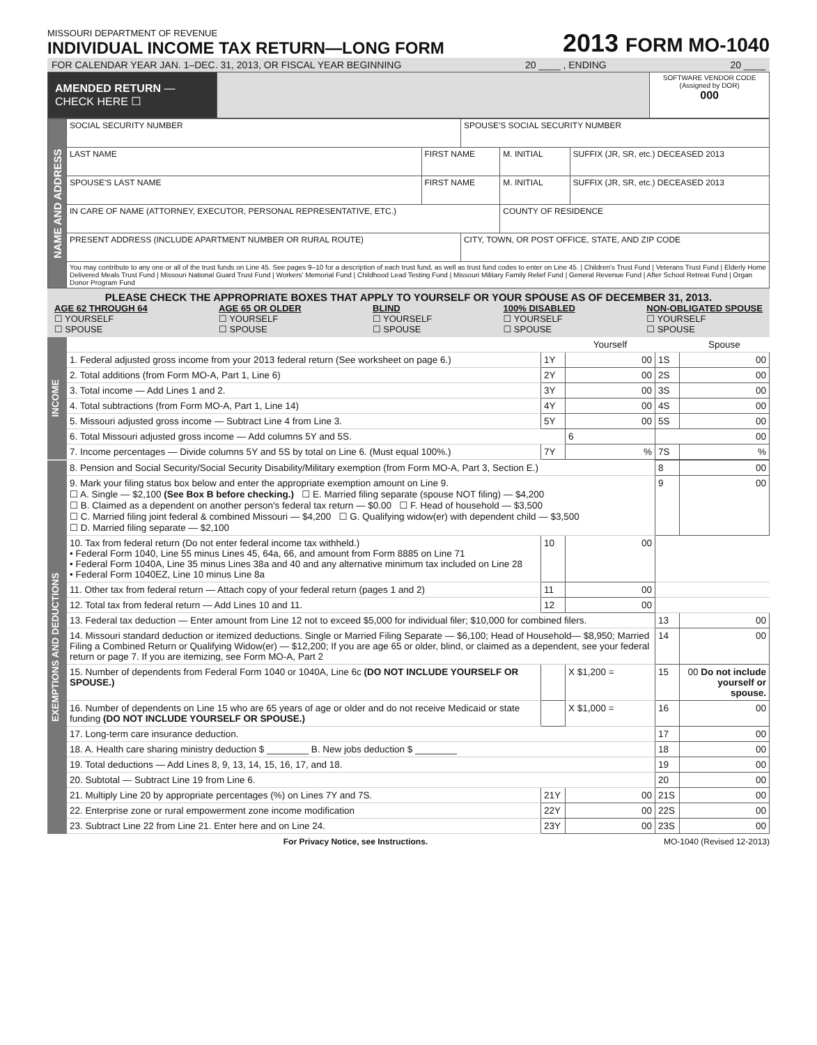MISSOURI DEPARTMENT OF REVENUE
INDIVIDUAL INCOME TAX RETURN—LONG FORM
2013 FORM MO-1040
FOR CALENDAR YEAR JAN. 1–DEC. 31, 2013, OR FISCAL YEAR BEGINNING 20 ____ , ENDING 20 ____
| AMENDED RETURN — CHECK HERE ☐ | | SOFTWARE VENDOR CODE (Assigned by DOR) 000 |
| NAME AND ADDRESS | SOCIAL SECURITY NUMBER | | SPOUSE'S SOCIAL SECURITY NUMBER | | |
| | LAST NAME | FIRST NAME | | M. INITIAL | SUFFIX (JR, SR, etc.) DECEASED 2013 |
| | SPOUSE'S LAST NAME | FIRST NAME | | M. INITIAL | SUFFIX (JR, SR, etc.) DECEASED 2013 |
| | IN CARE OF NAME (ATTORNEY, EXECUTOR, PERSONAL REPRESENTATIVE, ETC.) | | | COUNTY OF RESIDENCE | |
| | PRESENT ADDRESS (INCLUDE APARTMENT NUMBER OR RURAL ROUTE) | | CITY, TOWN, OR POST OFFICE, STATE, AND ZIP CODE | | |
| | You may contribute to any one or all of the trust funds on Line 45. See pages 9–10 for a description of each trust fund, as well as trust fund codes to enter on Line 45. / Children's Trust Fund / Veterans Trust Fund / Elderly Home Delivered Meals Trust Fund / Missouri National Guard Trust Fund / Workers' Memorial Fund / Childhood Lead Testing Fund / Missouri Military Family Relief Fund / General Revenue Fund / After School Retreat Fund / Organ Donor Program Fund | | | | |
PLEASE CHECK THE APPROPRIATE BOXES THAT APPLY TO YOURSELF OR YOUR SPOUSE AS OF DECEMBER 31, 2013.
AGE 62 THROUGH 64
☐ YOURSELF
☐ SPOUSE
AGE 65 OR OLDER
☐ YOURSELF
☐ SPOUSE
BLIND
☐ YOURSELF
☐ SPOUSE
100% DISABLED
☐ YOURSELF
☐ SPOUSE
NON-OBLIGATED SPOUSE
☐ YOURSELF
☐ SPOUSE
| INCOME | | | Yourself | | Spouse |
| | 1. Federal adjusted gross income from your 2013 federal return (See worksheet on page 6.) | 1Y | 00 | 1S | 00 |
| | 2. Total additions (from Form MO-A, Part 1, Line 6) | 2Y | 00 | 2S | 00 |
| | 3. Total income — Add Lines 1 and 2. | 3Y | 00 | 3S | 00 |
| | 4. Total subtractions (from Form MO-A, Part 1, Line 14) | 4Y | 00 | 4S | 00 |
| | 5. Missouri adjusted gross income — Subtract Line 4 from Line 3. | 5Y | 00 | 5S | 00 |
| | 6. Total Missouri adjusted gross income — Add columns 5Y and 5S. | | 6 | 00 | |
| | 7. Income percentages — Divide columns 5Y and 5S by total on Line 6. (Must equal 100%.) | 7Y | % | 7S | % |
| EXEMPTIONS AND DEDUCTIONS | 8. Pension and Social Security/Social Security Disability/Military exemption (from Form MO-A, Part 3, Section E.) | | | 8 | 00 |
| | 9. Mark your filing status box below and enter the appropriate exemption amount on Line 9. ☐ A. Single — $2,100 (See Box B before checking.) ☐ E. Married filing separate (spouse NOT filing) — $4,200 ☐ B. Claimed as a dependent on another person's federal tax return — $0.00 ☐ F. Head of household — $3,500 ☐ C. Married filing joint federal & combined Missouri — $4,200 ☐ G. Qualifying widow(er) with dependent child — $3,500 ☐ D. Married filing separate — $2,100 | | | 9 | 00 |
| | 10. Tax from federal return (Do not enter federal income tax withheld.) • Federal Form 1040, Line 55 minus Lines 45, 64a, 66, and amount from Form 8885 on Line 71 • Federal Form 1040A, Line 35 minus Lines 38a and 40 and any alternative minimum tax included on Line 28 • Federal Form 1040EZ, Line 10 minus Line 8a | 10 | 00 | | |
| | 11. Other tax from federal return — Attach copy of your federal return (pages 1 and 2) | 11 | 00 | | |
| | 12. Total tax from federal return — Add Lines 10 and 11. | 12 | 00 | | |
| | 13. Federal tax deduction — Enter amount from Line 12 not to exceed $5,000 for individual filer; $10,000 for combined filers. | | | 13 | 00 |
| | 14. Missouri standard deduction or itemized deductions. Single or Married Filing Separate — $6,100; Head of Household— $8,950; Married Filing a Combined Return or Qualifying Widow(er) — $12,200; If you are age 65 or older, blind, or claimed as a dependent, see your federal return or page 7. If you are itemizing, see Form MO-A, Part 2 | | | 14 | 00 |
| | 15. Number of dependents from Federal Form 1040 or 1040A, Line 6c (DO NOT INCLUDE YOURSELF OR SPOUSE.) | | X $1,200 = | 15 | 00 Do not include yourself or spouse. |
| | 16. Number of dependents on Line 15 who are 65 years of age or older and do not receive Medicaid or state funding (DO NOT INCLUDE YOURSELF OR SPOUSE.) | | X $1,000 = | 16 | 00 |
| | 17. Long-term care insurance deduction. | | | 17 | 00 |
| | 18. A. Health care sharing ministry deduction $ ________ B. New jobs deduction $ ________ | | | 18 | 00 |
| | 19. Total deductions — Add Lines 8, 9, 13, 14, 15, 16, 17, and 18. | | | 19 | 00 |
| | 20. Subtotal — Subtract Line 19 from Line 6. | | | 20 | 00 |
| | 21. Multiply Line 20 by appropriate percentages (%) on Lines 7Y and 7S. | 21Y | 00 | 21S | 00 |
| | 22. Enterprise zone or rural empowerment zone income modification | 22Y | 00 | 22S | 00 |
| | 23. Subtract Line 22 from Line 21. Enter here and on Line 24. | 23Y | 00 | 23S | 00 |
For Privacy Notice, see Instructions. MO-1040 (Revised 12-2013)